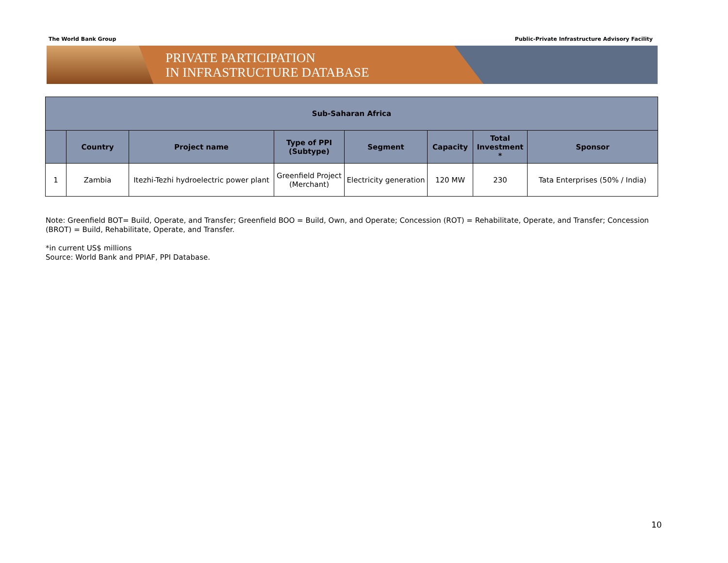The World Bank Group Public-Private Infrastructure Advisory Facility
PRIVATE PARTICIPATION
IN INFRASTRUCTURE DATABASE
| Sub-Saharan Africa | | | | | | | |
| --- | --- | --- | --- | --- | --- | --- | --- |
| | Country | Project name | Type of PPI (Subtype) | Segment | Capacity | Total Investment * | Sponsor |
| 1 | Zambia | Itezhi-Tezhi hydroelectric power plant | Greenfield Project (Merchant) | Electricity generation | 120 MW | 230 | Tata Enterprises (50% / India) |
Note: Greenfield BOT= Build, Operate, and Transfer; Greenfield BOO = Build, Own, and Operate; Concession (ROT) = Rehabilitate, Operate, and Transfer; Concession (BROT) = Build, Rehabilitate, Operate, and Transfer.
*in current US$ millions
Source: World Bank and PPIAF, PPI Database.
10